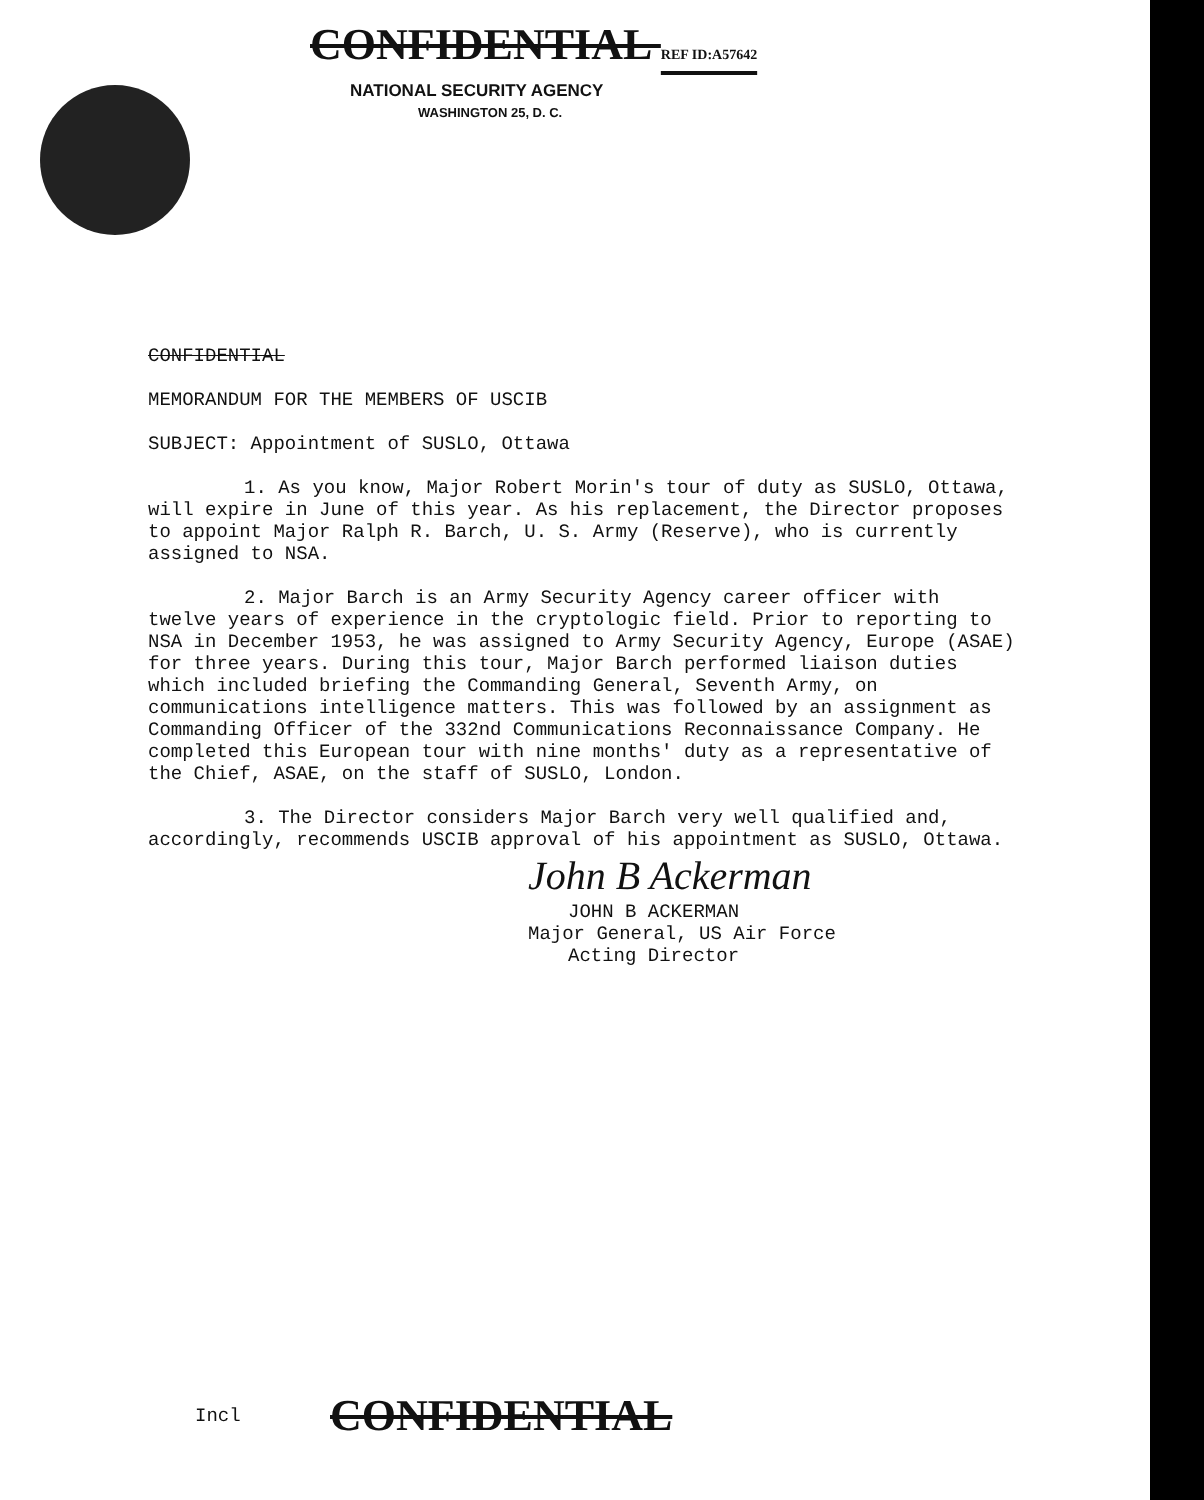CONFIDENTIAL REF ID:A57642
NATIONAL SECURITY AGENCY
WASHINGTON 25, D. C.
CONFIDENTIAL
MEMORANDUM FOR THE MEMBERS OF USCIB
SUBJECT: Appointment of SUSLO, Ottawa
1. As you know, Major Robert Morin's tour of duty as SUSLO, Ottawa, will expire in June of this year. As his replacement, the Director proposes to appoint Major Ralph R. Barch, U. S. Army (Reserve), who is currently assigned to NSA.
2. Major Barch is an Army Security Agency career officer with twelve years of experience in the cryptologic field. Prior to reporting to NSA in December 1953, he was assigned to Army Security Agency, Europe (ASAE) for three years. During this tour, Major Barch performed liaison duties which included briefing the Commanding General, Seventh Army, on communications intelligence matters. This was followed by an assignment as Commanding Officer of the 332nd Communications Reconnaissance Company. He completed this European tour with nine months' duty as a representative of the Chief, ASAE, on the staff of SUSLO, London.
3. The Director considers Major Barch very well qualified and, accordingly, recommends USCIB approval of his appointment as SUSLO, Ottawa.
John B Ackerman
JOHN B ACKERMAN
Major General, US Air Force
Acting Director
Incl CONFIDENTIAL